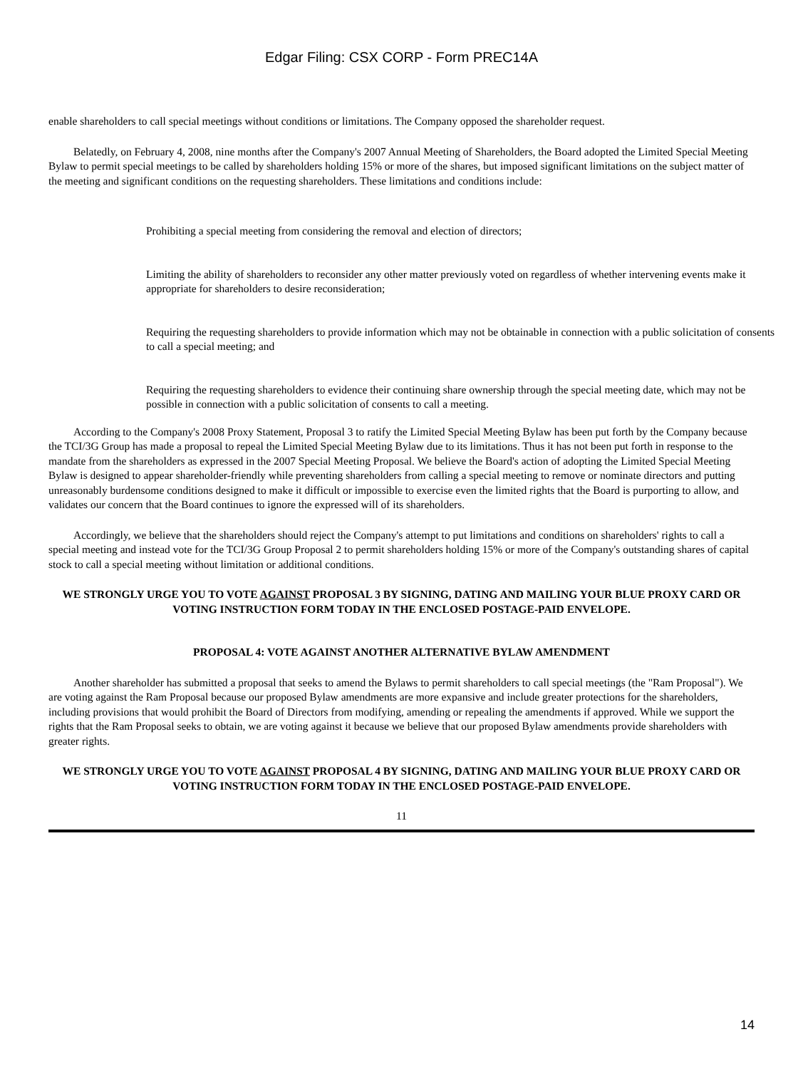Edgar Filing: CSX CORP - Form PREC14A
enable shareholders to call special meetings without conditions or limitations. The Company opposed the shareholder request.
Belatedly, on February 4, 2008, nine months after the Company's 2007 Annual Meeting of Shareholders, the Board adopted the Limited Special Meeting Bylaw to permit special meetings to be called by shareholders holding 15% or more of the shares, but imposed significant limitations on the subject matter of the meeting and significant conditions on the requesting shareholders. These limitations and conditions include:
Prohibiting a special meeting from considering the removal and election of directors;
Limiting the ability of shareholders to reconsider any other matter previously voted on regardless of whether intervening events make it appropriate for shareholders to desire reconsideration;
Requiring the requesting shareholders to provide information which may not be obtainable in connection with a public solicitation of consents to call a special meeting; and
Requiring the requesting shareholders to evidence their continuing share ownership through the special meeting date, which may not be possible in connection with a public solicitation of consents to call a meeting.
According to the Company's 2008 Proxy Statement, Proposal 3 to ratify the Limited Special Meeting Bylaw has been put forth by the Company because the TCI/3G Group has made a proposal to repeal the Limited Special Meeting Bylaw due to its limitations. Thus it has not been put forth in response to the mandate from the shareholders as expressed in the 2007 Special Meeting Proposal. We believe the Board's action of adopting the Limited Special Meeting Bylaw is designed to appear shareholder-friendly while preventing shareholders from calling a special meeting to remove or nominate directors and putting unreasonably burdensome conditions designed to make it difficult or impossible to exercise even the limited rights that the Board is purporting to allow, and validates our concern that the Board continues to ignore the expressed will of its shareholders.
Accordingly, we believe that the shareholders should reject the Company's attempt to put limitations and conditions on shareholders' rights to call a special meeting and instead vote for the TCI/3G Group Proposal 2 to permit shareholders holding 15% or more of the Company's outstanding shares of capital stock to call a special meeting without limitation or additional conditions.
WE STRONGLY URGE YOU TO VOTE AGAINST PROPOSAL 3 BY SIGNING, DATING AND MAILING YOUR BLUE PROXY CARD OR VOTING INSTRUCTION FORM TODAY IN THE ENCLOSED POSTAGE-PAID ENVELOPE.
PROPOSAL 4: VOTE AGAINST ANOTHER ALTERNATIVE BYLAW AMENDMENT
Another shareholder has submitted a proposal that seeks to amend the Bylaws to permit shareholders to call special meetings (the "Ram Proposal"). We are voting against the Ram Proposal because our proposed Bylaw amendments are more expansive and include greater protections for the shareholders, including provisions that would prohibit the Board of Directors from modifying, amending or repealing the amendments if approved. While we support the rights that the Ram Proposal seeks to obtain, we are voting against it because we believe that our proposed Bylaw amendments provide shareholders with greater rights.
WE STRONGLY URGE YOU TO VOTE AGAINST PROPOSAL 4 BY SIGNING, DATING AND MAILING YOUR BLUE PROXY CARD OR VOTING INSTRUCTION FORM TODAY IN THE ENCLOSED POSTAGE-PAID ENVELOPE.
11
14